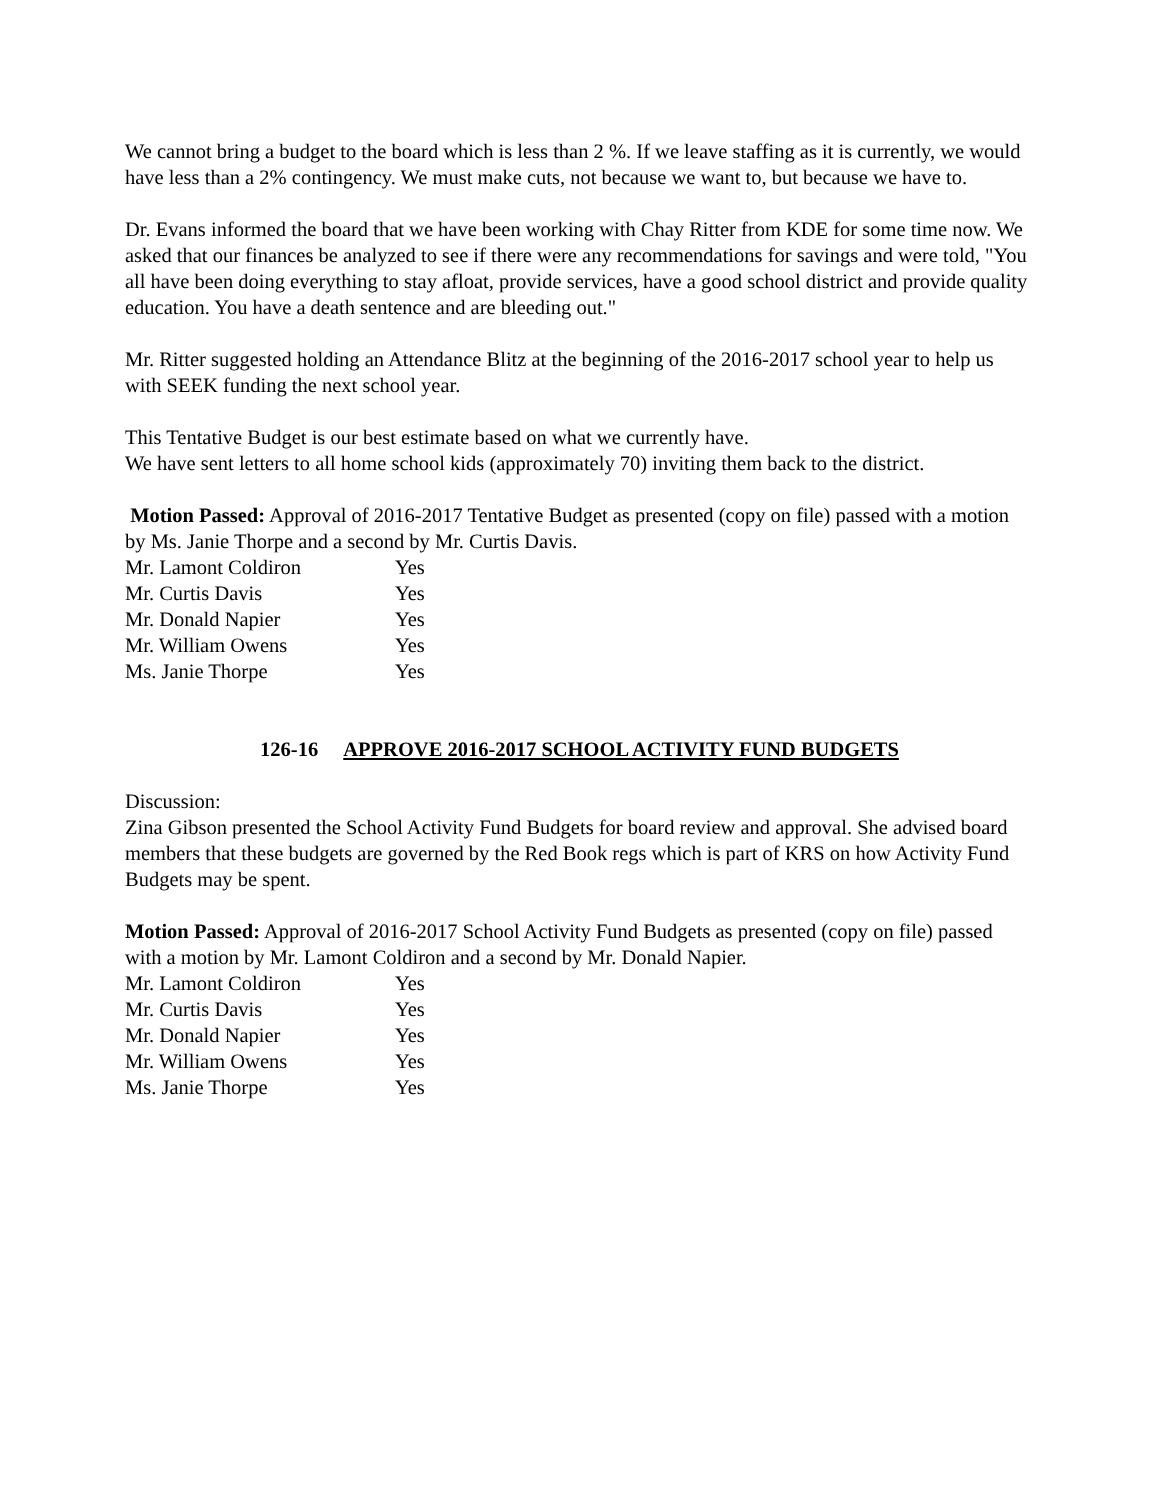We cannot bring a budget to the board which is less than 2 %. If we leave staffing as it is currently, we would have less than a 2% contingency. We must make cuts, not because we want to, but because we have to.
Dr. Evans informed the board that we have been working with Chay Ritter from KDE for some time now. We asked that our finances be analyzed to see if there were any recommendations for savings and were told, "You all have been doing everything to stay afloat, provide services, have a good school district and provide quality education. You have a death sentence and are bleeding out."
Mr. Ritter suggested holding an Attendance Blitz at the beginning of the 2016-2017 school year to help us with SEEK funding the next school year.
This Tentative Budget is our best estimate based on what we currently have.
We have sent letters to all home school kids (approximately 70) inviting them back to the district.
Motion Passed: Approval of 2016-2017 Tentative Budget as presented (copy on file) passed with a motion by Ms. Janie Thorpe and a second by Mr. Curtis Davis.
Mr. Lamont Coldiron Yes
Mr. Curtis Davis Yes
Mr. Donald Napier Yes
Mr. William Owens Yes
Ms. Janie Thorpe Yes
126-16 APPROVE 2016-2017 SCHOOL ACTIVITY FUND BUDGETS
Discussion:
Zina Gibson presented the School Activity Fund Budgets for board review and approval. She advised board members that these budgets are governed by the Red Book regs which is part of KRS on how Activity Fund Budgets may be spent.
Motion Passed: Approval of 2016-2017 School Activity Fund Budgets as presented (copy on file) passed with a motion by Mr. Lamont Coldiron and a second by Mr. Donald Napier.
Mr. Lamont Coldiron Yes
Mr. Curtis Davis Yes
Mr. Donald Napier Yes
Mr. William Owens Yes
Ms. Janie Thorpe Yes